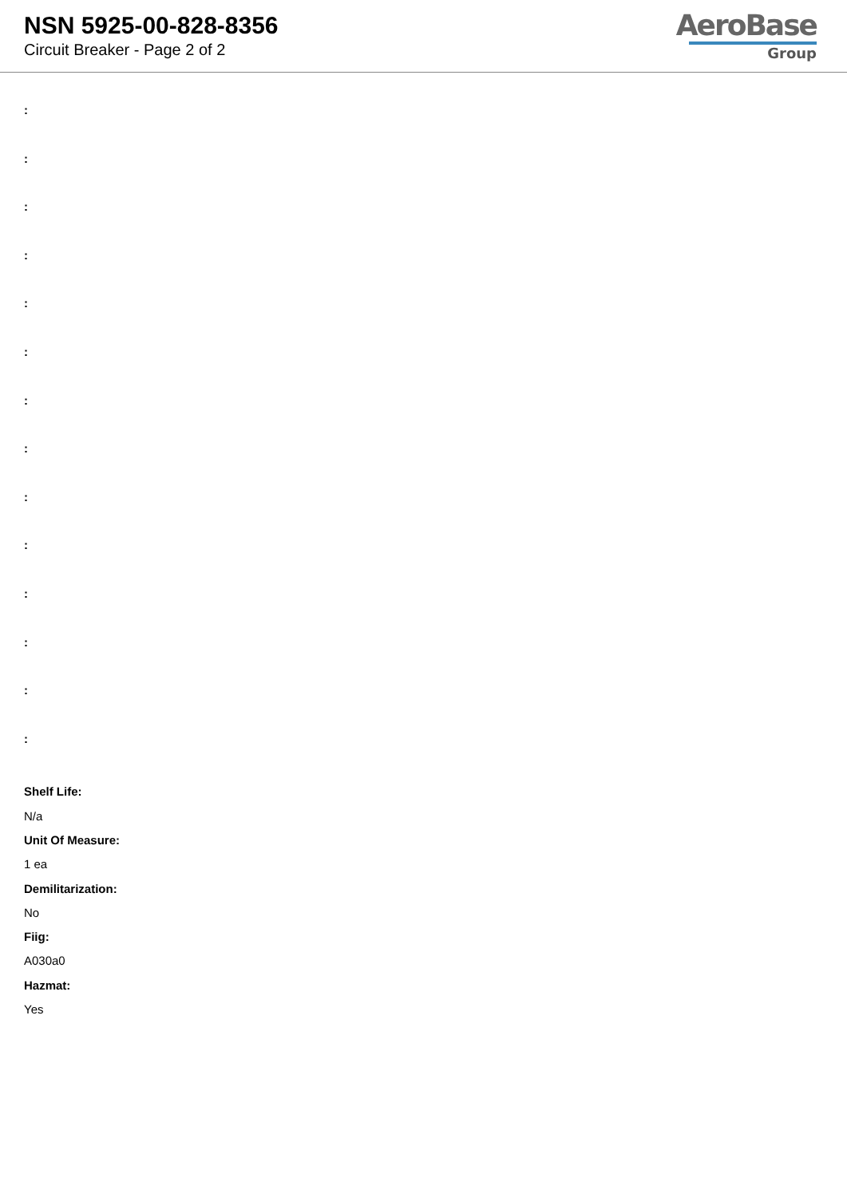NSN 5925-00-828-8356
Circuit Breaker - Page 2 of 2
AeroBase
Group
:
:
:
:
:
:
:
:
:
:
:
:
:
:
Shelf Life:
N/a
Unit Of Measure:
1 ea
Demilitarization:
No
Fiig:
A030a0
Hazmat:
Yes